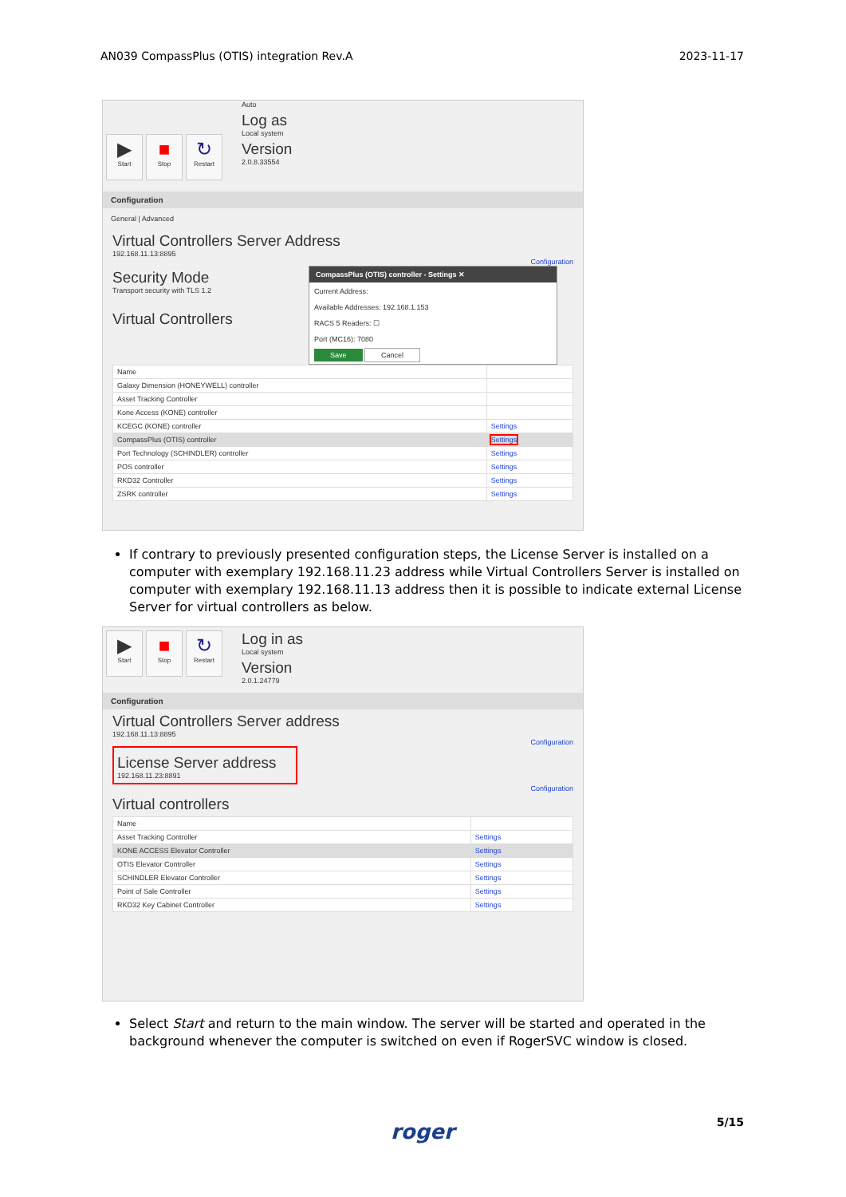AN039 CompassPlus (OTIS) integration Rev.A 2023-11-17
▶
Start
■
Stop
↻
Restart
Auto
Log as
Local system
Version
2.0.8.33554
Configuration
General | Advanced
Virtual Controllers Server Address
192.168.11.13:8895
Configuration
CompassPlus (OTIS) controller - Settings ✕
Current Address:
Available Addresses: 192.168.1.153
RACS 5 Readers: ☐
Port (MC16): 7080
Save Cancel
Security Mode
Transport security with TLS 1.2
Virtual Controllers
| Name | |
| --- | --- |
| Galaxy Dimension (HONEYWELL) controller | |
| Asset Tracking Controller | |
| Kone Access (KONE) controller | |
| KCEGC (KONE) controller | Settings |
| CompassPlus (OTIS) controller | Settings |
| Port Technology (SCHINDLER) controller | Settings |
| POS controller | Settings |
| RKD32 Controller | Settings |
| ZSRK controller | Settings |
If contrary to previously presented configuration steps, the License Server is installed on a computer with exemplary 192.168.11.23 address while Virtual Controllers Server is installed on computer with exemplary 192.168.11.13 address then it is possible to indicate external License Server for virtual controllers as below.
▶
Start
■
Stop
↻
Restart
Log in as
Local system
Version
2.0.1.24779
Configuration
Virtual Controllers Server address
192.168.11.13:8895
Configuration
License Server address
192.168.11.23:8891
Configuration
Virtual controllers
| Name | |
| --- | --- |
| Asset Tracking Controller | Settings |
| KONE ACCESS Elevator Controller | Settings |
| OTIS Elevator Controller | Settings |
| SCHINDLER Elevator Controller | Settings |
| Point of Sale Controller | Settings |
| RKD32 Key Cabinet Controller | Settings |
Select Start and return to the main window. The server will be started and operated in the background whenever the computer is switched on even if RogerSVC window is closed.
5/15 roger